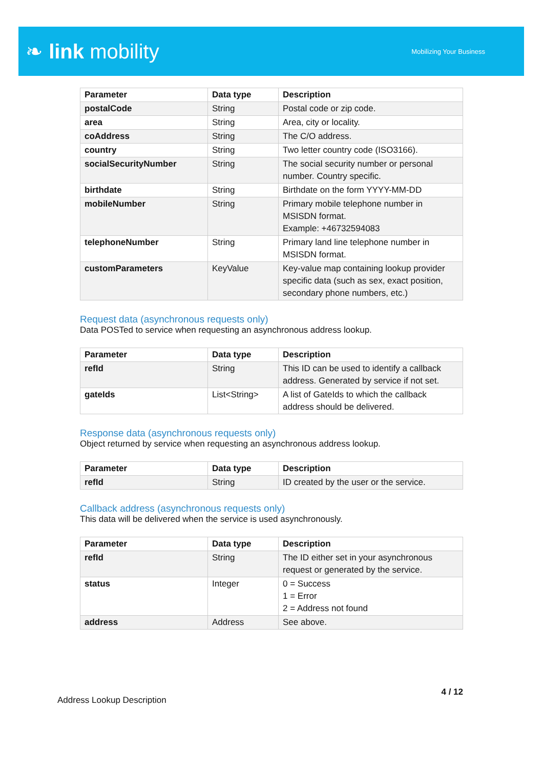❧ link mobility
Mobilizing Your Business
| Parameter | Data type | Description |
| --- | --- | --- |
| postalCode | String | Postal code or zip code. |
| area | String | Area, city or locality. |
| coAddress | String | The C/O address. |
| country | String | Two letter country code (ISO3166). |
| socialSecurityNumber | String | The social security number or personal number. Country specific. |
| birthdate | String | Birthdate on the form YYYY-MM-DD |
| mobileNumber | String | Primary mobile telephone number in MSISDN format. Example: +46732594083 |
| telephoneNumber | String | Primary land line telephone number in MSISDN format. |
| customParameters | KeyValue | Key-value map containing lookup provider specific data (such as sex, exact position, secondary phone numbers, etc.) |
Request data (asynchronous requests only)
Data POSTed to service when requesting an asynchronous address lookup.
| Parameter | Data type | Description |
| --- | --- | --- |
| refId | String | This ID can be used to identify a callback address. Generated by service if not set. |
| gateIds | List<String> | A list of GateIds to which the callback address should be delivered. |
Response data (asynchronous requests only)
Object returned by service when requesting an asynchronous address lookup.
| Parameter | Data type | Description |
| --- | --- | --- |
| refId | String | ID created by the user or the service. |
Callback address (asynchronous requests only)
This data will be delivered when the service is used asynchronously.
| Parameter | Data type | Description |
| --- | --- | --- |
| refId | String | The ID either set in your asynchronous request or generated by the service. |
| status | Integer | 0 = Success 1 = Error 2 = Address not found |
| address | Address | See above. |
Address Lookup Description 4 / 12